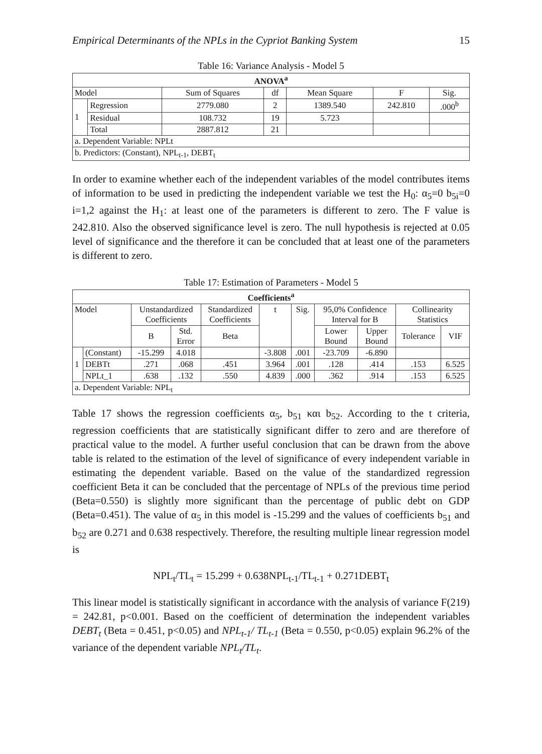Empirical Determinants of the NPLs in the Cypriot Banking System 15
Table 16: Variance Analysis - Model 5
| ANOVA<sup>a</sup> | | | | | | |
| --- | --- | --- | --- | --- | --- | --- |
| Model | | Sum of Squares | df | Mean Square | F | Sig. |
| 1 | Regression | 2779.080 | 2 | 1389.540 | 242.810 | .000<sup>b</sup> |
| | Residual | 108.732 | 19 | 5.723 | | |
| | Total | 2887.812 | 21 | | | |
| a. Dependent Variable: NPLt | | | | | | |
| b. Predictors: (Constant), NPL<sub>t-1</sub>, DEBT<sub>t</sub> | | | | | | |
In order to examine whether each of the independent variables of the model contributes items of information to be used in predicting the independent variable we test the H<sub>0</sub>: α<sub>5</sub>=0 b<sub>5i</sub>=0 i=1,2 against the H<sub>1</sub>: at least one of the parameters is different to zero. The F value is 242.810. Also the observed significance level is zero. The null hypothesis is rejected at 0.05 level of significance and the therefore it can be concluded that at least one of the parameters is different to zero.
Table 17: Estimation of Parameters - Model 5
| Coefficients<sup>a</sup> | | | | | | | | | | |
| --- | --- | --- | --- | --- | --- | --- | --- | --- | --- | --- |
| Model | | Unstandardized Coefficients | | Standardized Coefficients | t | Sig. | 95,0% Confidence Interval for B | | Collinearity Statistics | |
| | | B | Std. Error | Beta | | | Lower Bound | Upper Bound | Tolerance | VIF |
| 1 | (Constant) | -15.299 | 4.018 | | -3.808 | .001 | -23.709 | -6.890 | | |
| | DEBTt | .271 | .068 | .451 | 3.964 | .001 | .128 | .414 | .153 | 6.525 |
| | NPLt_1 | .638 | .132 | .550 | 4.839 | .000 | .362 | .914 | .153 | 6.525 |
| a. Dependent Variable: NPL<sub>t</sub> | | | | | | | | | | |
Table 17 shows the regression coefficients α<sub>5</sub>, b<sub>51</sub> και b<sub>52</sub>. According to the t criteria, regression coefficients that are statistically significant differ to zero and are therefore of practical value to the model. A further useful conclusion that can be drawn from the above table is related to the estimation of the level of significance of every independent variable in estimating the dependent variable. Based on the value of the standardized regression coefficient Beta it can be concluded that the percentage of NPLs of the previous time period (Beta=0.550) is slightly more significant than the percentage of public debt on GDP (Beta=0.451). The value of α<sub>5</sub> in this model is -15.299 and the values of coefficients b<sub>51</sub> and b<sub>52</sub> are 0.271 and 0.638 respectively. Therefore, the resulting multiple linear regression model is
NPL<sub>t</sub>/TL<sub>t</sub> = 15.299 + 0.638NPL<sub>t-1</sub>/TL<sub>t-1</sub> + 0.271DEBT<sub>t</sub>
This linear model is statistically significant in accordance with the analysis of variance F(219) = 242.81, p<0.001. Based on the coefficient of determination the independent variables DEBT<sub>t</sub> (Beta = 0.451, p<0.05) and NPL<sub>t-1</sub>/ TL<sub>t-1</sub> (Beta = 0.550, p<0.05) explain 96.2% of the variance of the dependent variable NPL<sub>t</sub>/TL<sub>t</sub>.